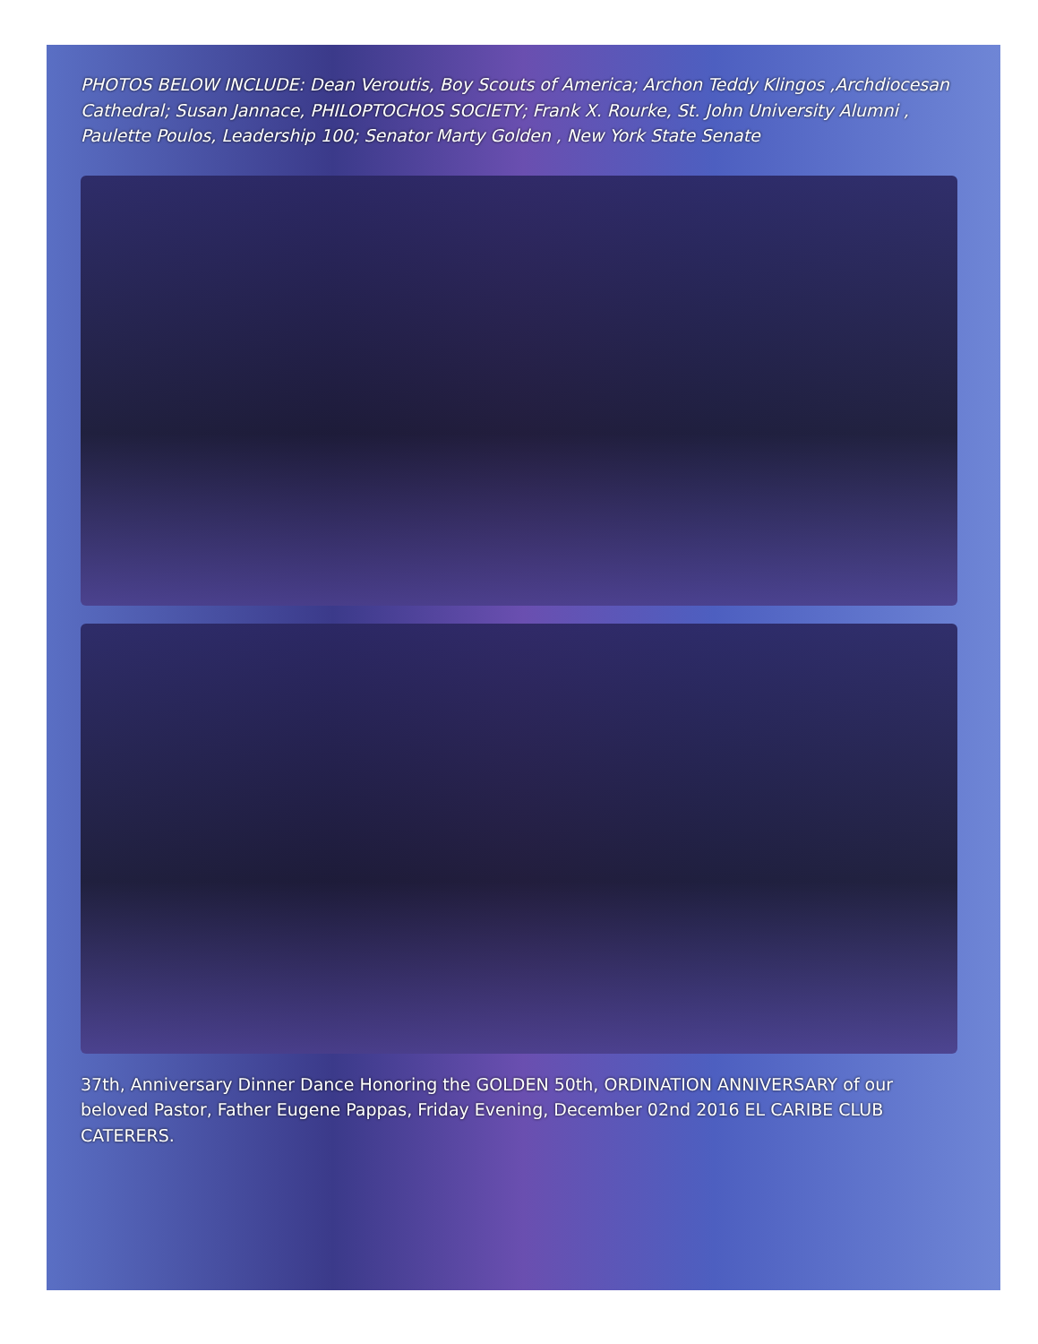PHOTOS BELOW INCLUDE: Dean Veroutis, Boy Scouts of America; Archon Teddy Klingos ,Archdiocesan Cathedral; Susan Jannace, PHILOPTOCHOS SOCIETY; Frank X. Rourke, St. John University Alumni , Paulette Poulos, Leadership 100; Senator Marty Golden , New York State Senate
37th, Anniversary Dinner Dance Honoring the GOLDEN 50th, ORDINATION ANNIVERSARY of our beloved Pastor, Father Eugene Pappas, Friday Evening, December 02nd 2016 EL CARIBE CLUB CATERERS.